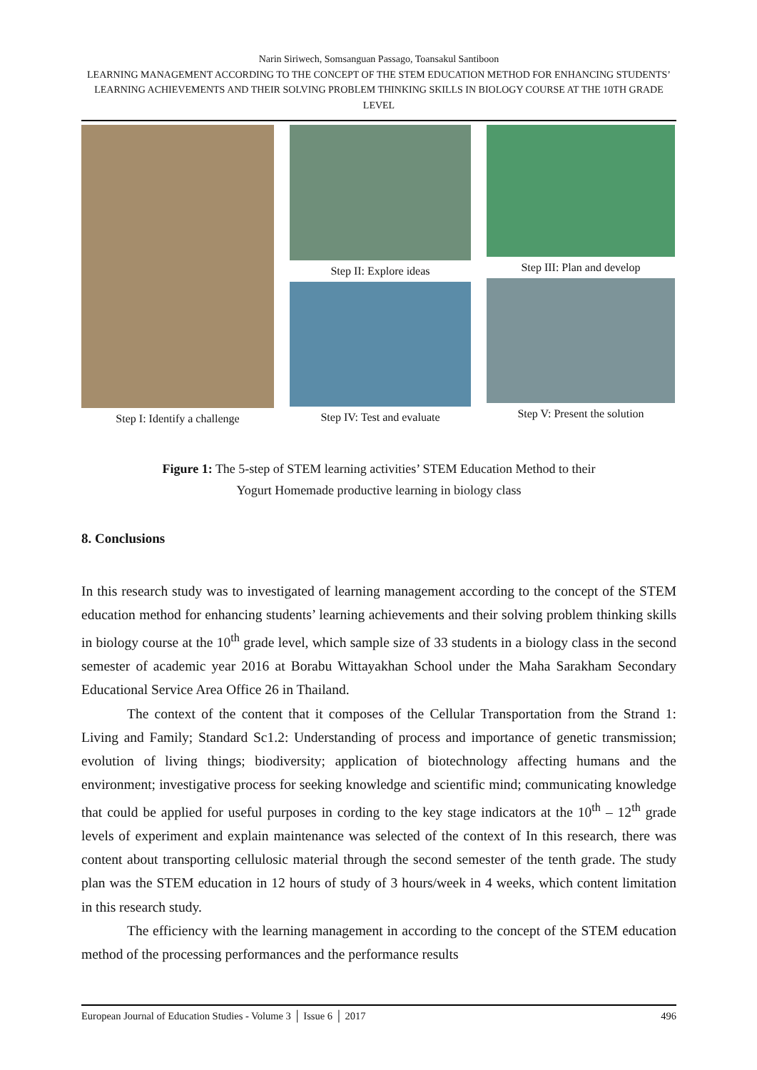Narin Siriwech, Somsanguan Passago, Toansakul Santiboon
LEARNING MANAGEMENT ACCORDING TO THE CONCEPT OF THE STEM EDUCATION METHOD FOR ENHANCING STUDENTS’ LEARNING ACHIEVEMENTS AND THEIR SOLVING PROBLEM THINKING SKILLS IN BIOLOGY COURSE AT THE 10TH GRADE LEVEL
Step I: Identify a challenge
Step II: Explore ideas
Step IV: Test and evaluate
Step III: Plan and develop
Step V: Present the solution
Figure 1: The 5-step of STEM learning activities’ STEM Education Method to their
Yogurt Homemade productive learning in biology class
8. Conclusions
In this research study was to investigated of learning management according to the concept of the STEM education method for enhancing students’ learning achievements and their solving problem thinking skills in biology course at the 10<sup>th</sup> grade level, which sample size of 33 students in a biology class in the second semester of academic year 2016 at Borabu Wittayakhan School under the Maha Sarakham Secondary Educational Service Area Office 26 in Thailand.
The context of the content that it composes of the Cellular Transportation from the Strand 1: Living and Family; Standard Sc1.2: Understanding of process and importance of genetic transmission; evolution of living things; biodiversity; application of biotechnology affecting humans and the environment; investigative process for seeking knowledge and scientific mind; communicating knowledge that could be applied for useful purposes in cording to the key stage indicators at the 10<sup>th</sup> – 12<sup>th</sup> grade levels of experiment and explain maintenance was selected of the context of In this research, there was content about transporting cellulosic material through the second semester of the tenth grade. The study plan was the STEM education in 12 hours of study of 3 hours/week in 4 weeks, which content limitation in this research study.
The efficiency with the learning management in according to the concept of the STEM education method of the processing performances and the performance results
European Journal of Education Studies - Volume 3 │ Issue 6 │ 2017 496